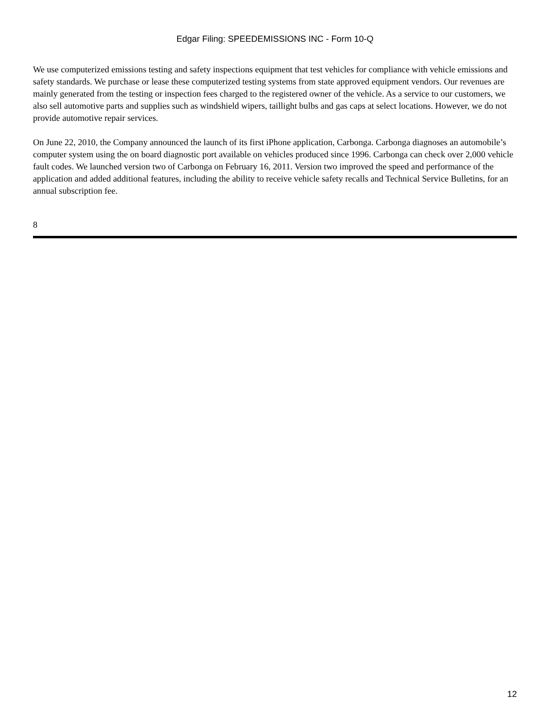Edgar Filing: SPEEDEMISSIONS INC - Form 10-Q
We use computerized emissions testing and safety inspections equipment that test vehicles for compliance with vehicle emissions and safety standards. We purchase or lease these computerized testing systems from state approved equipment vendors. Our revenues are mainly generated from the testing or inspection fees charged to the registered owner of the vehicle. As a service to our customers, we also sell automotive parts and supplies such as windshield wipers, taillight bulbs and gas caps at select locations. However, we do not provide automotive repair services.
On June 22, 2010, the Company announced the launch of its first iPhone application, Carbonga. Carbonga diagnoses an automobile’s computer system using the on board diagnostic port available on vehicles produced since 1996. Carbonga can check over 2,000 vehicle fault codes. We launched version two of Carbonga on February 16, 2011. Version two improved the speed and performance of the application and added additional features, including the ability to receive vehicle safety recalls and Technical Service Bulletins, for an annual subscription fee.
8
12